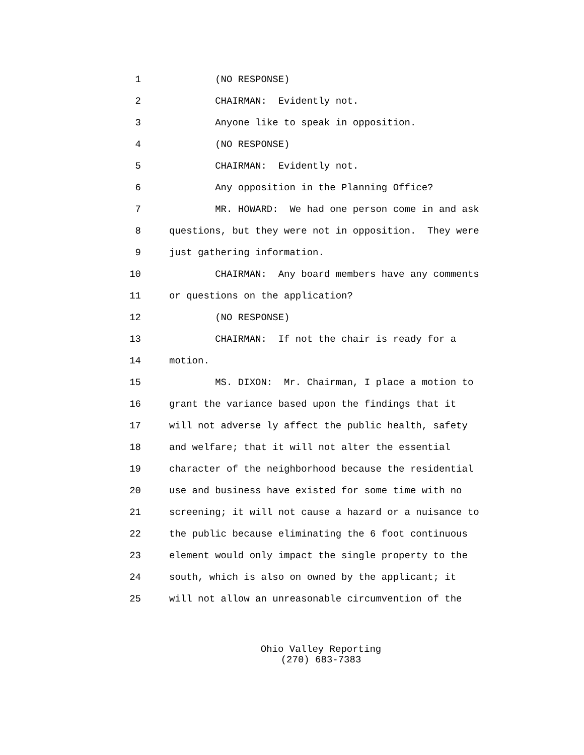1 (NO RESPONSE)
2 CHAIRMAN: Evidently not.
3 Anyone like to speak in opposition.
4 (NO RESPONSE)
5 CHAIRMAN: Evidently not.
6 Any opposition in the Planning Office?
7 MR. HOWARD: We had one person come in and ask
8 questions, but they were not in opposition. They were
9 just gathering information.
10 CHAIRMAN: Any board members have any comments
11 or questions on the application?
12 (NO RESPONSE)
13 CHAIRMAN: If not the chair is ready for a
14 motion.
15 MS. DIXON: Mr. Chairman, I place a motion to
16 grant the variance based upon the findings that it
17 will not adverse ly affect the public health, safety
18 and welfare; that it will not alter the essential
19 character of the neighborhood because the residential
20 use and business have existed for some time with no
21 screening; it will not cause a hazard or a nuisance to
22 the public because eliminating the 6 foot continuous
23 element would only impact the single property to the
24 south, which is also on owned by the applicant; it
25 will not allow an unreasonable circumvention of the
Ohio Valley Reporting
(270) 683-7383